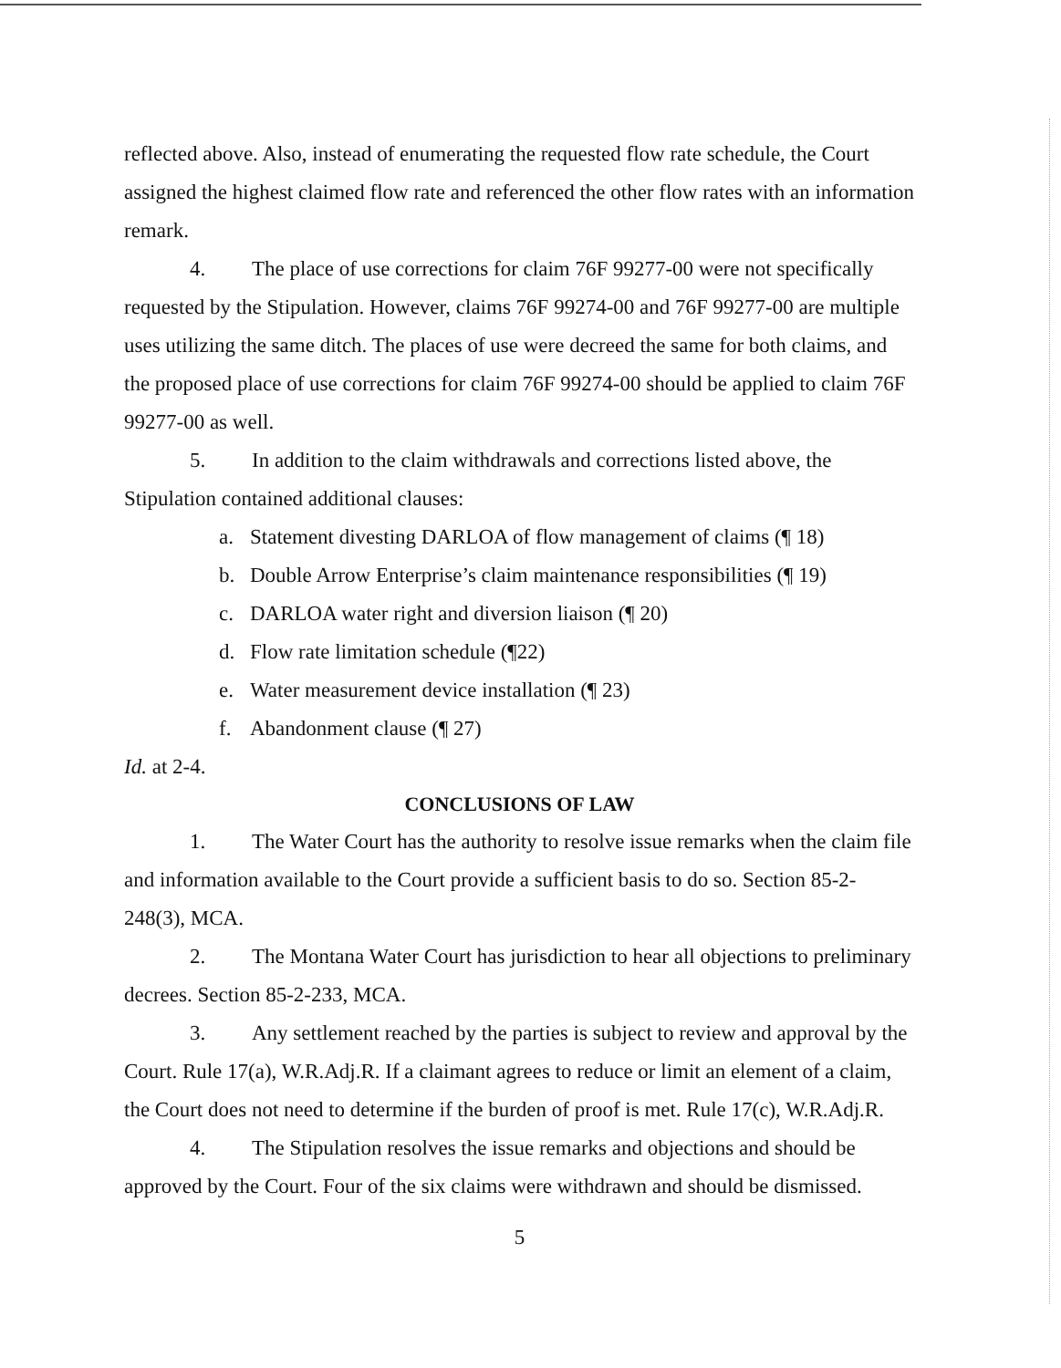reflected above. Also, instead of enumerating the requested flow rate schedule, the Court assigned the highest claimed flow rate and referenced the other flow rates with an information remark.
4. The place of use corrections for claim 76F 99277-00 were not specifically requested by the Stipulation. However, claims 76F 99274-00 and 76F 99277-00 are multiple uses utilizing the same ditch. The places of use were decreed the same for both claims, and the proposed place of use corrections for claim 76F 99274-00 should be applied to claim 76F 99277-00 as well.
5. In addition to the claim withdrawals and corrections listed above, the Stipulation contained additional clauses:
a. Statement divesting DARLOA of flow management of claims (¶ 18)
b. Double Arrow Enterprise’s claim maintenance responsibilities (¶ 19)
c. DARLOA water right and diversion liaison (¶ 20)
d. Flow rate limitation schedule (¶22)
e. Water measurement device installation (¶ 23)
f. Abandonment clause (¶ 27)
Id. at 2-4.
CONCLUSIONS OF LAW
1. The Water Court has the authority to resolve issue remarks when the claim file and information available to the Court provide a sufficient basis to do so. Section 85-2-248(3), MCA.
2. The Montana Water Court has jurisdiction to hear all objections to preliminary decrees. Section 85-2-233, MCA.
3. Any settlement reached by the parties is subject to review and approval by the Court. Rule 17(a), W.R.Adj.R. If a claimant agrees to reduce or limit an element of a claim, the Court does not need to determine if the burden of proof is met. Rule 17(c), W.R.Adj.R.
4. The Stipulation resolves the issue remarks and objections and should be approved by the Court. Four of the six claims were withdrawn and should be dismissed.
5